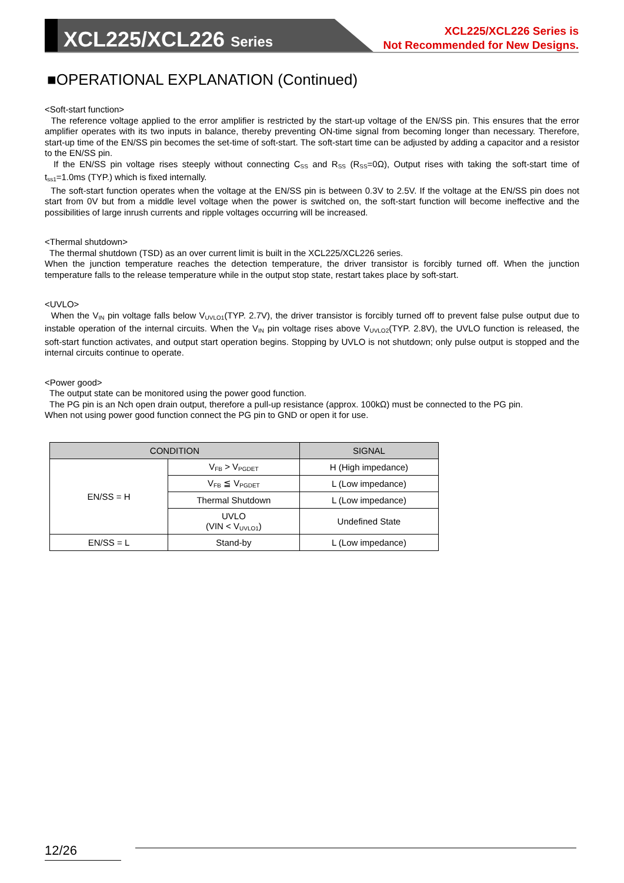XCL225/XCL226 Series
XCL225/XCL226 Series is
Not Recommended for New Designs.
■OPERATIONAL EXPLANATION (Continued)
<Soft-start function>
The reference voltage applied to the error amplifier is restricted by the start-up voltage of the EN/SS pin. This ensures that the error amplifier operates with its two inputs in balance, thereby preventing ON-time signal from becoming longer than necessary. Therefore, start-up time of the EN/SS pin becomes the set-time of soft-start. The soft-start time can be adjusted by adding a capacitor and a resistor to the EN/SS pin.
If the EN/SS pin voltage rises steeply without connecting C<sub>SS</sub> and R<sub>SS</sub> (R<sub>SS</sub>=0Ω), Output rises with taking the soft-start time of t<sub>ss1</sub>=1.0ms (TYP.) which is fixed internally.
The soft-start function operates when the voltage at the EN/SS pin is between 0.3V to 2.5V. If the voltage at the EN/SS pin does not start from 0V but from a middle level voltage when the power is switched on, the soft-start function will become ineffective and the possibilities of large inrush currents and ripple voltages occurring will be increased.
<Thermal shutdown>
The thermal shutdown (TSD) as an over current limit is built in the XCL225/XCL226 series.
When the junction temperature reaches the detection temperature, the driver transistor is forcibly turned off. When the junction temperature falls to the release temperature while in the output stop state, restart takes place by soft-start.
<UVLO>
When the V<sub>IN</sub> pin voltage falls below V<sub>UVLO1</sub>(TYP. 2.7V), the driver transistor is forcibly turned off to prevent false pulse output due to instable operation of the internal circuits. When the V<sub>IN</sub> pin voltage rises above V<sub>UVLO2</sub>(TYP. 2.8V), the UVLO function is released, the soft-start function activates, and output start operation begins. Stopping by UVLO is not shutdown; only pulse output is stopped and the internal circuits continue to operate.
<Power good>
The output state can be monitored using the power good function.
The PG pin is an Nch open drain output, therefore a pull-up resistance (approx. 100kΩ) must be connected to the PG pin.
When not using power good function connect the PG pin to GND or open it for use.
| CONDITION | | SIGNAL |
| --- | --- | --- |
| EN/SS = H | V<sub>FB</sub> > V<sub>PGDET</sub> | H (High impedance) |
| | V<sub>FB</sub> ≦ V<sub>PGDET</sub> | L (Low impedance) |
| | Thermal Shutdown | L (Low impedance) |
| | UVLO (VIN < V<sub>UVLO1</sub>) | Undefined State |
| EN/SS = L | Stand-by | L (Low impedance) |
12/26